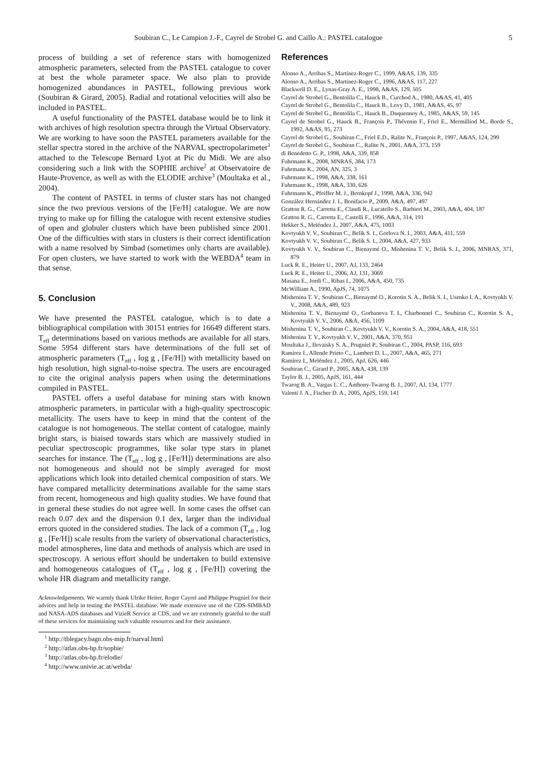Soubiran C., Le Campion J.-F., Cayrel de Strobel G. and Caillo A.: PASTEL catalogue 5
process of building a set of reference stars with homogenized atmospheric parameters, selected from the PASTEL catalogue to cover at best the whole parameter space. We also plan to provide homogenized abundances in PASTEL, following previous work (Soubiran & Girard, 2005). Radial and rotational velocities will also be included in PASTEL.
A useful functionality of the PASTEL database would be to link it with archives of high resolution spectra through the Virtual Observatory. We are working to have soon the PASTEL parameters available for the stellar spectra stored in the archive of the NARVAL spectropolarimeter<sup>1</sup> attached to the Telescope Bernard Lyot at Pic du Midi. We are also considering such a link with the SOPHIE archive<sup>2</sup> at Observatoire de Haute-Provence, as well as with the ELODIE archive<sup>3</sup> (Moultaka et al., 2004).
The content of PASTEL in terms of cluster stars has not changed since the two previous versions of the [Fe/H] catalogue. We are now trying to make up for filling the catalogue with recent extensive studies of open and globuler clusters which have been published since 2001. One of the difficulties with stars in clusters is their correct identification with a name resolved by Simbad (sometimes only charts are available). For open clusters, we have started to work with the WEBDA<sup>4</sup> team in that sense.
5. Conclusion
We have presented the PASTEL catalogue, which is to date a bibliographical compilation with 30151 entries for 16649 different stars. T<sub>eff</sub> determinations based on various methods are available for all stars. Some 5954 different stars have determinations of the full set of atmospheric parameters (T<sub>eff</sub> , log g , [Fe/H]) with metallicity based on high resolution, high signal-to-noise spectra. The users are encouraged to cite the original analysis papers when using the determinations compiled in PASTEL.
PASTEL offers a useful database for mining stars with known atmospheric parameters, in particular with a high-quality spectroscopic metallicity. The users have to keep in mind that the content of the catalogue is not homogeneous. The stellar content of catalogue, mainly bright stars, is biaised towards stars which are massively studied in peculiar spectroscopic programmes, like solar type stars in planet searches for instance. The (T<sub>eff</sub> , log g , [Fe/H]) determinations are also not homogeneous and should not be simply averaged for most applications which look into detailed chemical composition of stars. We have compared metallicity determinations available for the same stars from recent, homogeneous and high quality studies. We have found that in general these studies do not agree well. In some cases the offset can reach 0.07 dex and the dispersion 0.1 dex, larger than the individual errors quoted in the considered studies. The lack of a common (T<sub>eff</sub> , log g , [Fe/H]) scale results from the variety of observational characteristics, model atmospheres, line data and methods of analysis which are used in spectroscopy. A serious effort should be undertaken to build extensive and homogeneous catalogues of (T<sub>eff</sub> , log g , [Fe/H]) covering the whole HR diagram and metallicity range.
Acknowledgements. We warmly thank Ulrike Heiter, Roger Cayrel and Philippe Prugniel for their advices and help in testing the PASTEL database. We made extensive use of the CDS-SIMBAD and NASA-ADS databases and VizieR Service at CDS, and we are extremely grateful to the staff of these services for maintaining such valuable resources and for their assistance.
<sup>1</sup> http://tblegacy.bagn.obs-mip.fr/narval.html
<sup>2</sup> http://atlas.obs-hp.fr/sophie/
<sup>3</sup> http://atlas.obs-hp.fr/elodie/
<sup>4</sup> http://www.univie.ac.at/webda/
References
Alonso A., Arribas S., Martínez-Roger C., 1999, A&AS, 139, 335
Alonso A., Arribas S., Martinez-Roger C., 1996, A&AS, 117, 227
Blackwell D. E., Lynas-Gray A. E., 1998, A&AS, 129, 505
Cayrel de Strobel G., Bentolila C., Hauck B., Curchod A., 1980, A&AS, 41, 405
Cayrel de Strobel G., Bentolila C., Hauck B., Lovy D., 1981, A&AS, 45, 97
Cayrel de Strobel G., Bentolila C., Hauck B., Duquennoy A., 1985, A&AS, 59, 145
Cayrel de Strobel G., Hauck B., François P., Thévenin F., Friel E., Mermilliod M., Borde S., 1992, A&AS, 95, 273
Cayrel de Strobel G., Soubiran C., Friel E.D., Ralite N., François P., 1997, A&AS, 124, 299
Cayrel de Strobel G., Soubiran C., Ralite N., 2001, A&A, 373, 159
di Benedetto G. P., 1998, A&A, 339, 858
Fuhrmann K., 2008, MNRAS, 384, 173
Fuhrmann K., 2004, AN, 325, 3
Fuhrmann K., 1998, A&A, 338, 161
Fuhrmann K., 1998, A&A, 330, 626
Fuhrmann K., Pfeiffer M. J., Bernkopf J., 1998, A&A, 336, 942
González Hernández J. I., Bonifacio P., 2009, A&A, 497, 497
Gratton R. G., Carretta E., Claudi R., Lucatello S., Barbieri M., 2003, A&A, 404, 187
Gratton R. G., Carretta E., Castelli F., 1996, A&A, 314, 191
Hekker S., Meléndez J., 2007, A&A, 475, 1003
Kovtyukh V. V., Soubiran C., Belik S. I., Gorlova N. I., 2003, A&A, 411, 559
Kovtyukh V. V., Soubiran C., Belik S. I., 2004, A&A, 427, 933
Kovtyukh V. V., Soubiran C., Bienaymé O., Mishenina T. V., Belik S. I., 2006, MNRAS, 371, 879
Luck R. E., Heiter U., 2007, AJ, 133, 2464
Luck R. E., Heiter U., 2006, AJ, 131, 3069
Masana E., Jordi C., Ribas I., 2006, A&A, 450, 735
McWilliam A., 1990, ApJS, 74, 1075
Mishenina T. V., Soubiran C., Bienaymé O., Korotin S. A., Belik S. I., Usenko I. A., Kovtyukh V. V., 2008, A&A, 489, 923
Mishenina T. V., Bienaymé O., Gorbaneva T. I., Charbonnel C., Soubiran C., Korotin S. A., Kovtyukh V. V., 2006, A&A, 456, 1109
Mishenina T. V., Soubiran C., Kovtyukh V. V., Korotin S. A., 2004, A&A, 418, 551
Mishenina T. V., Kovtyukh V. V., 2001, A&A, 370, 951
Moultaka J., Ilovaisky S. A., Prugniel P., Soubiran C., 2004, PASP, 116, 693
Ramírez I., Allende Prieto C., Lambert D. L., 2007, A&A, 465, 271
Ramírez I., Meléndez J., 2005, ApJ, 626, 446
Soubiran C., Girard P., 2005, A&A, 438, 139
Taylor B. J., 2005, ApJS, 161, 444
Twarog B. A., Vargas L. C., Anthony-Twarog B. J., 2007, AJ, 134, 1777
Valenti J. A., Fischer D. A., 2005, ApJS, 159, 141